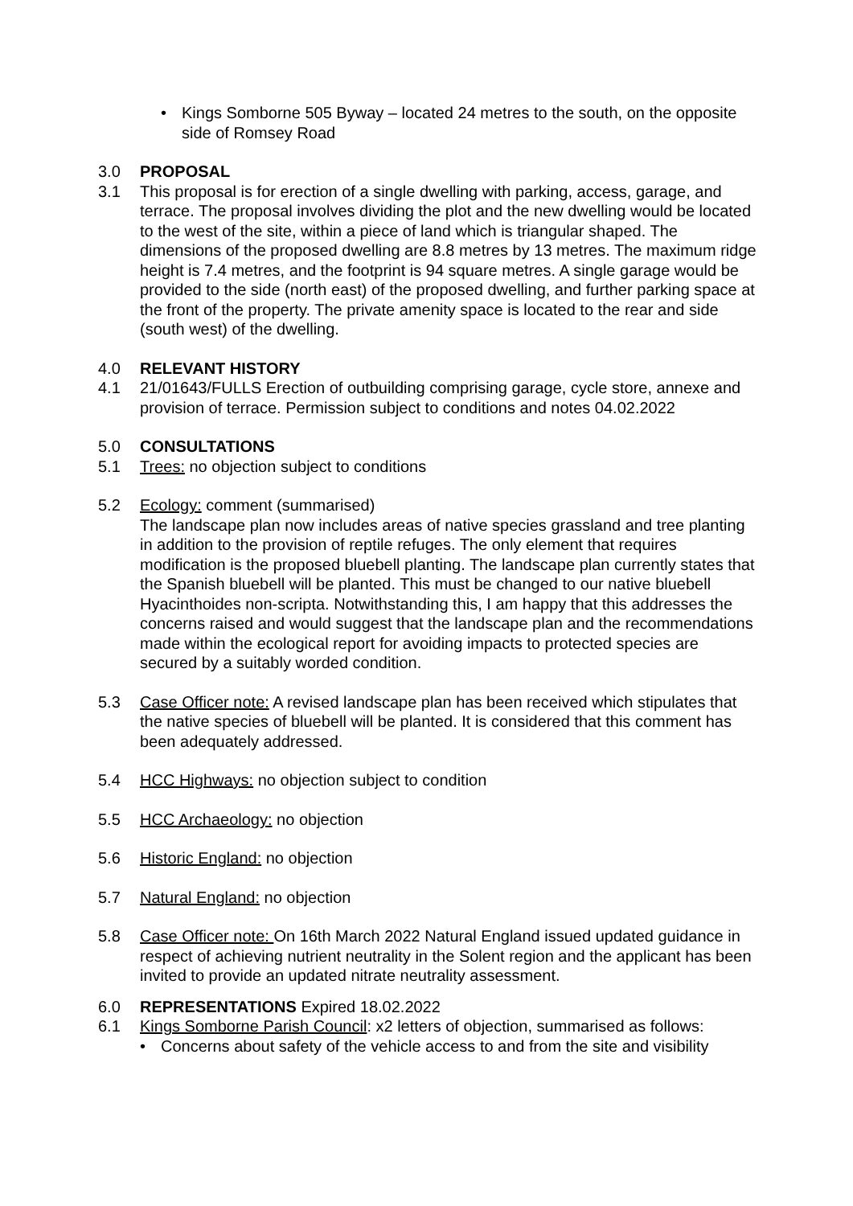• Kings Somborne 505 Byway – located 24 metres to the south, on the opposite side of Romsey Road
3.0 PROPOSAL
3.1 This proposal is for erection of a single dwelling with parking, access, garage, and terrace. The proposal involves dividing the plot and the new dwelling would be located to the west of the site, within a piece of land which is triangular shaped. The dimensions of the proposed dwelling are 8.8 metres by 13 metres. The maximum ridge height is 7.4 metres, and the footprint is 94 square metres. A single garage would be provided to the side (north east) of the proposed dwelling, and further parking space at the front of the property. The private amenity space is located to the rear and side (south west) of the dwelling.
4.0 RELEVANT HISTORY
4.1 21/01643/FULLS Erection of outbuilding comprising garage, cycle store, annexe and provision of terrace. Permission subject to conditions and notes 04.02.2022
5.0 CONSULTATIONS
5.1 Trees: no objection subject to conditions
5.2 Ecology: comment (summarised)
The landscape plan now includes areas of native species grassland and tree planting in addition to the provision of reptile refuges. The only element that requires modification is the proposed bluebell planting. The landscape plan currently states that the Spanish bluebell will be planted. This must be changed to our native bluebell Hyacinthoides non-scripta. Notwithstanding this, I am happy that this addresses the concerns raised and would suggest that the landscape plan and the recommendations made within the ecological report for avoiding impacts to protected species are secured by a suitably worded condition.
5.3 Case Officer note: A revised landscape plan has been received which stipulates that the native species of bluebell will be planted. It is considered that this comment has been adequately addressed.
5.4 HCC Highways: no objection subject to condition
5.5 HCC Archaeology: no objection
5.6 Historic England: no objection
5.7 Natural England: no objection
5.8 Case Officer note: On 16th March 2022 Natural England issued updated guidance in respect of achieving nutrient neutrality in the Solent region and the applicant has been invited to provide an updated nitrate neutrality assessment.
6.0 REPRESENTATIONS Expired 18.02.2022
6.1 Kings Somborne Parish Council: x2 letters of objection, summarised as follows:
• Concerns about safety of the vehicle access to and from the site and visibility